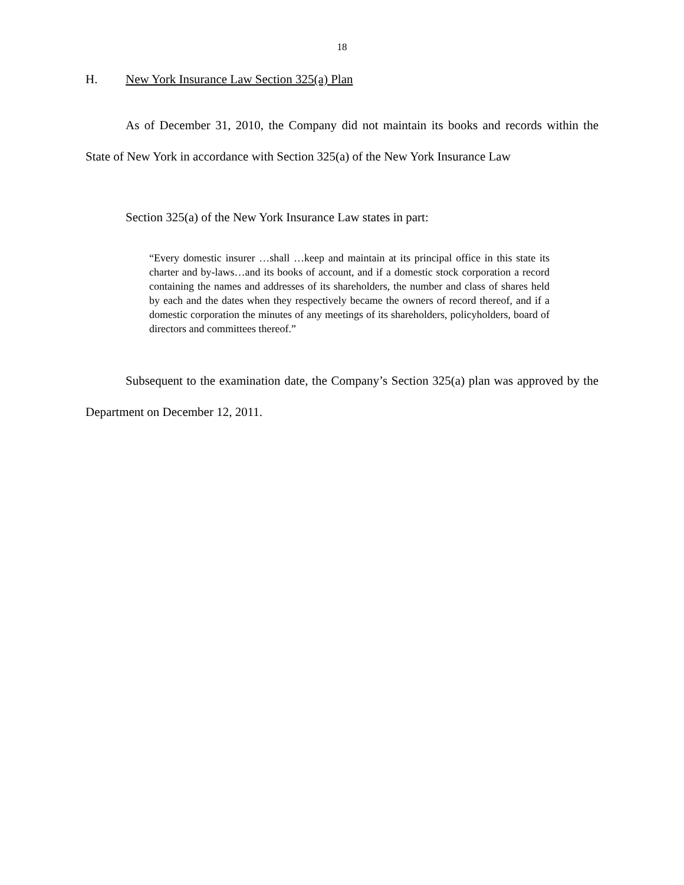18
H. New York Insurance Law Section 325(a) Plan
As of December 31, 2010, the Company did not maintain its books and records within the State of New York in accordance with Section 325(a) of the New York Insurance Law
Section 325(a) of the New York Insurance Law states in part:
“Every domestic insurer …shall …keep and maintain at its principal office in this state its charter and by-laws…and its books of account, and if a domestic stock corporation a record containing the names and addresses of its shareholders, the number and class of shares held by each and the dates when they respectively became the owners of record thereof, and if a domestic corporation the minutes of any meetings of its shareholders, policyholders, board of directors and committees thereof.”
Subsequent to the examination date, the Company’s Section 325(a) plan was approved by the Department on December 12, 2011.